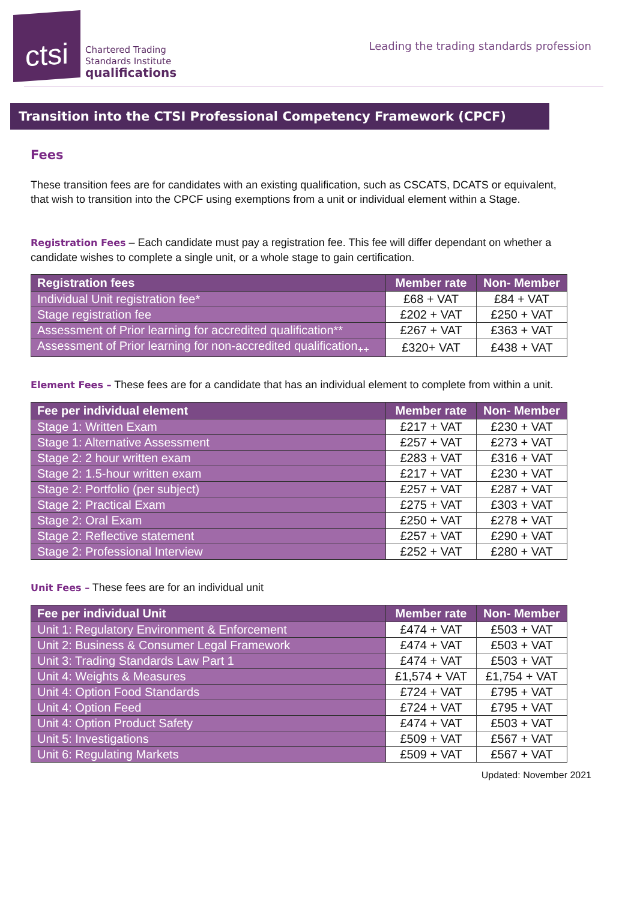ctsi
Chartered Trading
Standards Institute
qualifications
Leading the trading standards profession
Transition into the CTSI Professional Competency Framework (CPCF)
Fees
These transition fees are for candidates with an existing qualification, such as CSCATS, DCATS or equivalent, that wish to transition into the CPCF using exemptions from a unit or individual element within a Stage.
Registration Fees – Each candidate must pay a registration fee. This fee will differ dependant on whether a candidate wishes to complete a single unit, or a whole stage to gain certification.
| Registration fees | Member rate | Non- Member |
| --- | --- | --- |
| Individual Unit registration fee* | £68 + VAT | £84 + VAT |
| Stage registration fee | £202 + VAT | £250 + VAT |
| Assessment of Prior learning for accredited qualification** | £267 + VAT | £363 + VAT |
| Assessment of Prior learning for non-accredited qualification<sub>++</sub> | £320+ VAT | £438 + VAT |
Element Fees – These fees are for a candidate that has an individual element to complete from within a unit.
| Fee per individual element | Member rate | Non- Member |
| --- | --- | --- |
| Stage 1: Written Exam | £217 + VAT | £230 + VAT |
| Stage 1: Alternative Assessment | £257 + VAT | £273 + VAT |
| Stage 2: 2 hour written exam | £283 + VAT | £316 + VAT |
| Stage 2: 1.5-hour written exam | £217 + VAT | £230 + VAT |
| Stage 2: Portfolio (per subject) | £257 + VAT | £287 + VAT |
| Stage 2: Practical Exam | £275 + VAT | £303 + VAT |
| Stage 2: Oral Exam | £250 + VAT | £278 + VAT |
| Stage 2: Reflective statement | £257 + VAT | £290 + VAT |
| Stage 2: Professional Interview | £252 + VAT | £280 + VAT |
Unit Fees – These fees are for an individual unit
| Fee per individual Unit | Member rate | Non- Member |
| --- | --- | --- |
| Unit 1: Regulatory Environment & Enforcement | £474 + VAT | £503 + VAT |
| Unit 2: Business & Consumer Legal Framework | £474 + VAT | £503 + VAT |
| Unit 3: Trading Standards Law Part 1 | £474 + VAT | £503 + VAT |
| Unit 4: Weights & Measures | £1,574 + VAT | £1,754 + VAT |
| Unit 4: Option Food Standards | £724 + VAT | £795 + VAT |
| Unit 4: Option Feed | £724 + VAT | £795 + VAT |
| Unit 4: Option Product Safety | £474 + VAT | £503 + VAT |
| Unit 5: Investigations | £509 + VAT | £567 + VAT |
| Unit 6: Regulating Markets | £509 + VAT | £567 + VAT |
Updated: November 2021